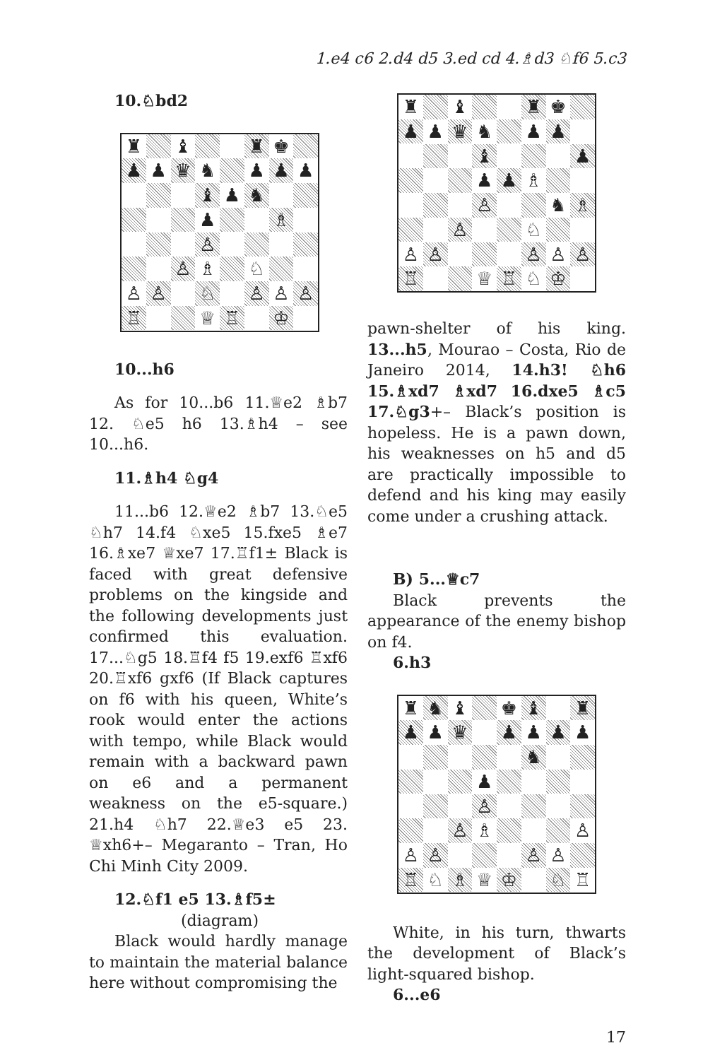1.e4 c6 2.d4 d5 3.ed cd 4.♗d3 ♘f6 5.c3
10.♘bd2
♜
♝
♜
♚
♟
♟
♛
♞
♟
♟
♟
♝
♟
♞
♟
♗
♙
♙
♗
♘
♙
♙
♘
♙
♙
♙
♖
♕
♖
♔
10...h6
As for 10...b6 11.♕e2 ♗b7 12. ♘e5 h6 13.♗h4 – see 10...h6.
11.♗h4 ♘g4
11...b6 12.♕e2 ♗b7 13.♘e5 ♘h7 14.f4 ♘xe5 15.fxe5 ♗e7 16.♗xe7 ♕xe7 17.♖f1± Black is faced with great defensive problems on the kingside and the following developments just confirmed this evaluation. 17...♘g5 18.♖f4 f5 19.exf6 ♖xf6 20.♖xf6 gxf6 (If Black captures on f6 with his queen, White’s rook would enter the actions with tempo, while Black would remain with a backward pawn on e6 and a permanent weakness on the e5-square.) 21.h4 ♘h7 22.♕e3 e5 23. ♕xh6+– Megaranto – Tran, Ho Chi Minh City 2009.
12.♘f1 e5 13.♗f5±
(diagram)
Black would hardly manage to maintain the material balance here without compromising the
♜
♝
♜
♚
♟
♟
♛
♞
♟
♟
♝
♟
♟
♟
♗
♙
♞
♗
♙
♘
♙
♙
♙
♙
♙
♖
♕
♖
♘
♔
pawn-shelter of his king. 13...h5, Mourao – Costa, Rio de Janeiro 2014, 14.h3! ♘h6 15.♗xd7 ♗xd7 16.dxe5 ♗c5 17.♘g3+– Black’s position is hopeless. He is a pawn down, his weaknesses on h5 and d5 are practically impossible to defend and his king may easily come under a crushing attack.
B) 5...♕c7
Black prevents the appearance of the enemy bishop on f4.
6.h3
♜
♞
♝
♚
♝
♜
♟
♟
♛
♟
♟
♟
♟
♞
♟
♙
♙
♗
♙
♙
♙
♙
♙
♖
♘
♗
♕
♔
♘
♖
White, in his turn, thwarts the development of Black’s light-squared bishop.
6...e6
17